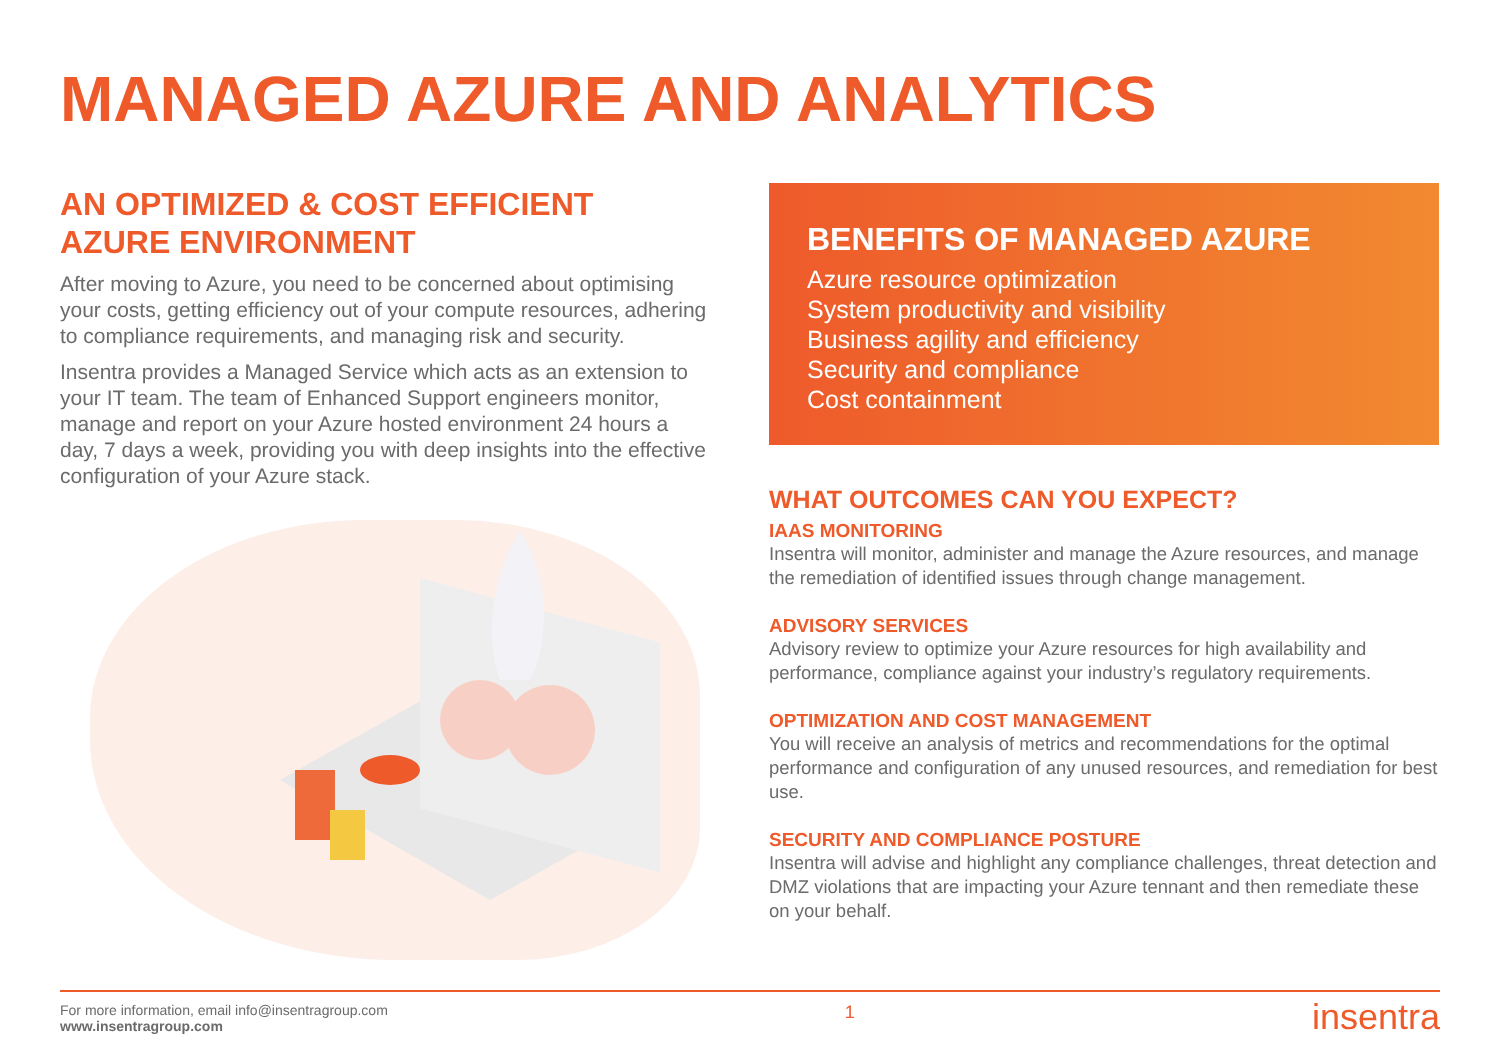MANAGED AZURE AND ANALYTICS
AN OPTIMIZED & COST EFFICIENT AZURE ENVIRONMENT
After moving to Azure, you need to be concerned about optimising your costs, getting efficiency out of your compute resources, adhering to compliance requirements, and managing risk and security.
Insentra provides a Managed Service which acts as an extension to your IT team. The team of Enhanced Support engineers monitor, manage and report on your Azure hosted environment 24 hours a day, 7 days a week, providing you with deep insights into the effective configuration of your Azure stack.
BENEFITS OF MANAGED AZURE
Azure resource optimization
System productivity and visibility
Business agility and efficiency
Security and compliance
Cost containment
WHAT OUTCOMES CAN YOU EXPECT?
IAAS MONITORING
Insentra will monitor, administer and manage the Azure resources, and manage the remediation of identified issues through change management.
ADVISORY SERVICES
Advisory review to optimize your Azure resources for high availability and performance, compliance against your industry’s regulatory requirements.
OPTIMIZATION AND COST MANAGEMENT
You will receive an analysis of metrics and recommendations for the optimal performance and configuration of any unused resources, and remediation for best use.
SECURITY AND COMPLIANCE POSTURE
Insentra will advise and highlight any compliance challenges, threat detection and DMZ violations that are impacting your Azure tennant and then remediate these on your behalf.
For more information, email info@insentragroup.com
www.insentragroup.com
1
insentra